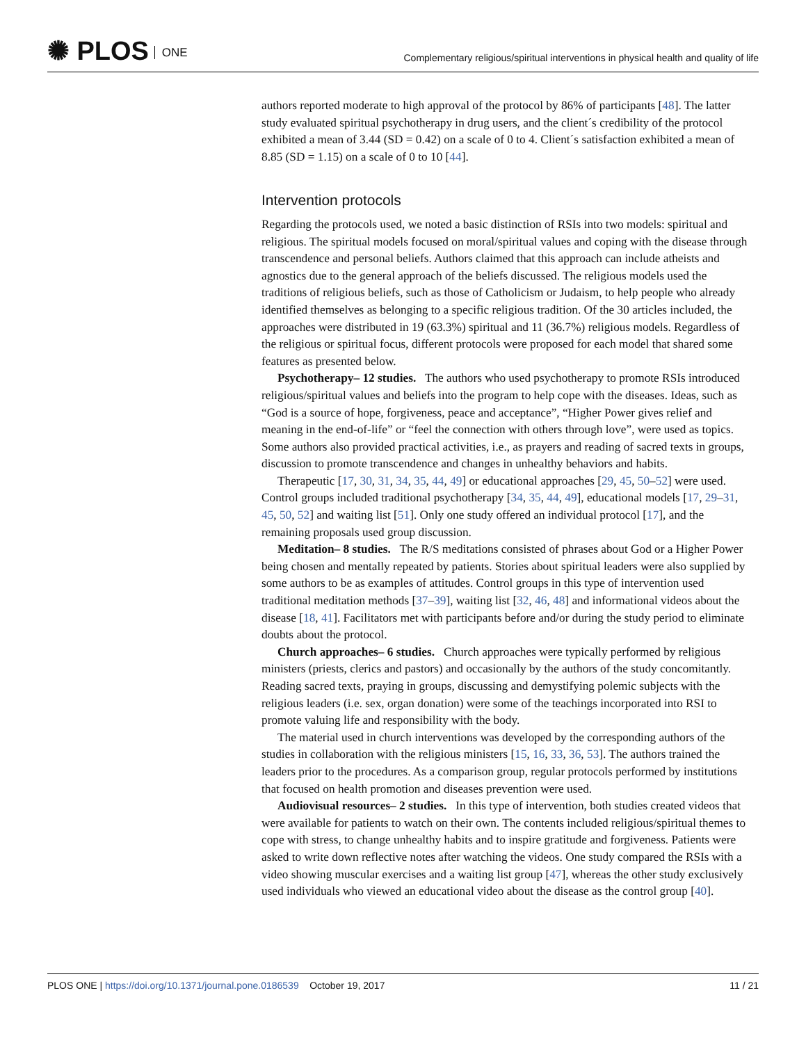✺ PLOS ONE
Complementary religious/spiritual interventions in physical health and quality of life
authors reported moderate to high approval of the protocol by 86% of participants [48]. The latter study evaluated spiritual psychotherapy in drug users, and the client´s credibility of the protocol exhibited a mean of 3.44 (SD = 0.42) on a scale of 0 to 4. Client´s satisfaction exhibited a mean of 8.85 (SD = 1.15) on a scale of 0 to 10 [44].
Intervention protocols
Regarding the protocols used, we noted a basic distinction of RSIs into two models: spiritual and religious. The spiritual models focused on moral/spiritual values and coping with the disease through transcendence and personal beliefs. Authors claimed that this approach can include atheists and agnostics due to the general approach of the beliefs discussed. The religious models used the traditions of religious beliefs, such as those of Catholicism or Judaism, to help people who already identified themselves as belonging to a specific religious tradition. Of the 30 articles included, the approaches were distributed in 19 (63.3%) spiritual and 11 (36.7%) religious models. Regardless of the religious or spiritual focus, different protocols were proposed for each model that shared some features as presented below.
Psychotherapy– 12 studies. The authors who used psychotherapy to promote RSIs introduced religious/spiritual values and beliefs into the program to help cope with the diseases. Ideas, such as “God is a source of hope, forgiveness, peace and acceptance”, “Higher Power gives relief and meaning in the end-of-life” or “feel the connection with others through love”, were used as topics. Some authors also provided practical activities, i.e., as prayers and reading of sacred texts in groups, discussion to promote transcendence and changes in unhealthy behaviors and habits.
Therapeutic [17, 30, 31, 34, 35, 44, 49] or educational approaches [29, 45, 50–52] were used. Control groups included traditional psychotherapy [34, 35, 44, 49], educational models [17, 29–31, 45, 50, 52] and waiting list [51]. Only one study offered an individual protocol [17], and the remaining proposals used group discussion.
Meditation– 8 studies. The R/S meditations consisted of phrases about God or a Higher Power being chosen and mentally repeated by patients. Stories about spiritual leaders were also supplied by some authors to be as examples of attitudes. Control groups in this type of intervention used traditional meditation methods [37–39], waiting list [32, 46, 48] and informational videos about the disease [18, 41]. Facilitators met with participants before and/or during the study period to eliminate doubts about the protocol.
Church approaches– 6 studies. Church approaches were typically performed by religious ministers (priests, clerics and pastors) and occasionally by the authors of the study concomitantly. Reading sacred texts, praying in groups, discussing and demystifying polemic subjects with the religious leaders (i.e. sex, organ donation) were some of the teachings incorporated into RSI to promote valuing life and responsibility with the body.
The material used in church interventions was developed by the corresponding authors of the studies in collaboration with the religious ministers [15, 16, 33, 36, 53]. The authors trained the leaders prior to the procedures. As a comparison group, regular protocols performed by institutions that focused on health promotion and diseases prevention were used.
Audiovisual resources– 2 studies. In this type of intervention, both studies created videos that were available for patients to watch on their own. The contents included religious/spiritual themes to cope with stress, to change unhealthy habits and to inspire gratitude and forgiveness. Patients were asked to write down reflective notes after watching the videos. One study compared the RSIs with a video showing muscular exercises and a waiting list group [47], whereas the other study exclusively used individuals who viewed an educational video about the disease as the control group [40].
PLOS ONE | https://doi.org/10.1371/journal.pone.0186539 October 19, 2017
11 / 21